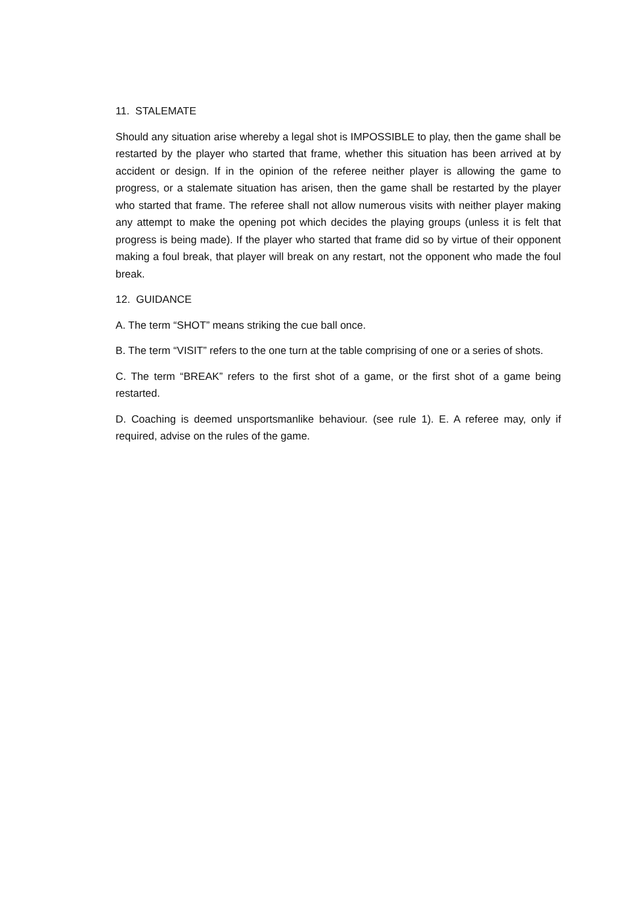11. STALEMATE
Should any situation arise whereby a legal shot is IMPOSSIBLE to play, then the game shall be restarted by the player who started that frame, whether this situation has been arrived at by accident or design. If in the opinion of the referee neither player is allowing the game to progress, or a stalemate situation has arisen, then the game shall be restarted by the player who started that frame. The referee shall not allow numerous visits with neither player making any attempt to make the opening pot which decides the playing groups (unless it is felt that progress is being made). If the player who started that frame did so by virtue of their opponent making a foul break, that player will break on any restart, not the opponent who made the foul break.
12. GUIDANCE
A. The term “SHOT” means striking the cue ball once.
B. The term “VISIT” refers to the one turn at the table comprising of one or a series of shots.
C. The term “BREAK” refers to the first shot of a game, or the first shot of a game being restarted.
D. Coaching is deemed unsportsmanlike behaviour. (see rule 1). E. A referee may, only if required, advise on the rules of the game.